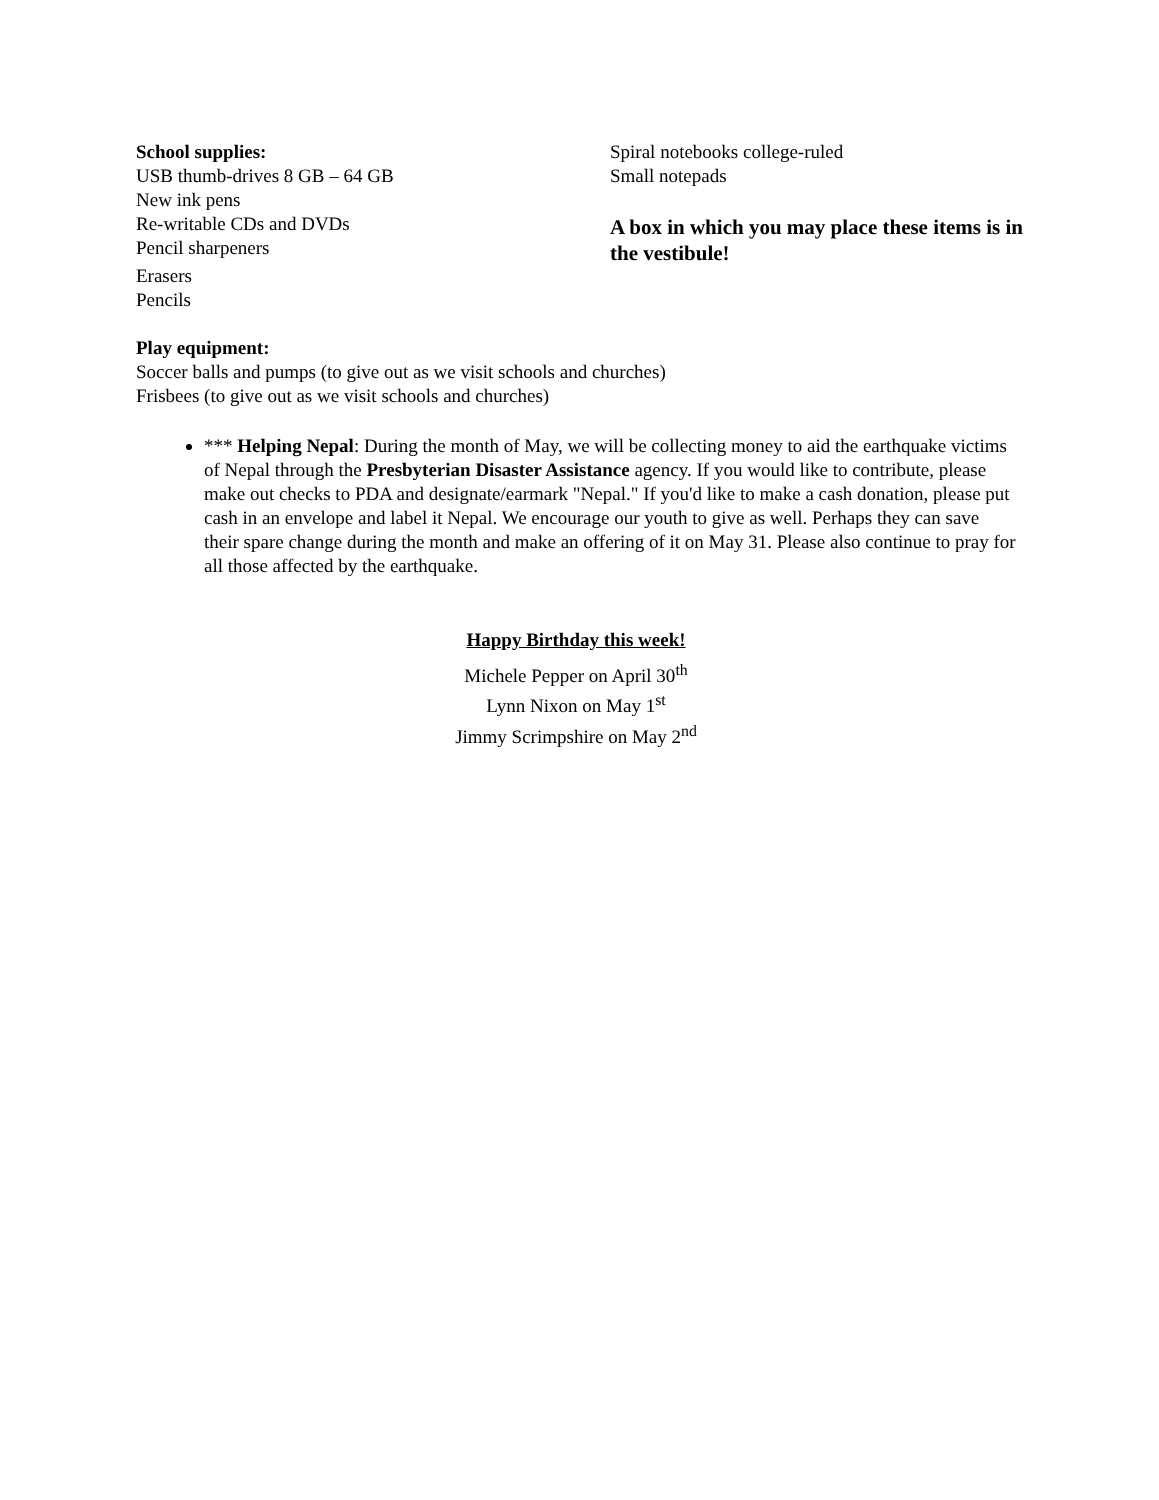School supplies:
USB thumb-drives 8 GB – 64 GB
New ink pens
Re-writable CDs and DVDs
Pencil sharpeners
Erasers
Pencils
Spiral notebooks college-ruled
Small notepads
A box in which you may place these items is in the vestibule!
Play equipment:
Soccer balls and pumps (to give out as we visit schools and churches)
Frisbees (to give out as we visit schools and churches)
*** Helping Nepal: During the month of May, we will be collecting money to aid the earthquake victims of Nepal through the Presbyterian Disaster Assistance agency. If you would like to contribute, please make out checks to PDA and designate/earmark "Nepal." If you'd like to make a cash donation, please put cash in an envelope and label it Nepal. We encourage our youth to give as well. Perhaps they can save their spare change during the month and make an offering of it on May 31. Please also continue to pray for all those affected by the earthquake.
Happy Birthday this week!
Michele Pepper on April 30<sup>th</sup>
Lynn Nixon on May 1<sup>st</sup>
Jimmy Scrimpshire on May 2<sup>nd</sup>